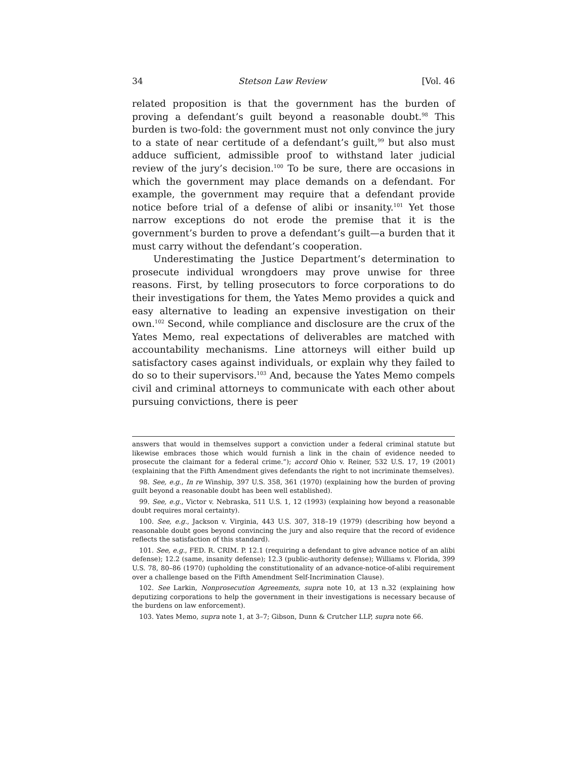34 Stetson Law Review [Vol. 46
related proposition is that the government has the burden of proving a defendant’s guilt beyond a reasonable doubt.<sup>98</sup> This burden is two-fold: the government must not only convince the jury to a state of near certitude of a defendant’s guilt,<sup>99</sup> but also must adduce sufficient, admissible proof to withstand later judicial review of the jury’s decision.<sup>100</sup> To be sure, there are occasions in which the government may place demands on a defendant. For example, the government may require that a defendant provide notice before trial of a defense of alibi or insanity.<sup>101</sup> Yet those narrow exceptions do not erode the premise that it is the government’s burden to prove a defendant’s guilt—a burden that it must carry without the defendant’s cooperation.
Underestimating the Justice Department’s determination to prosecute individual wrongdoers may prove unwise for three reasons. First, by telling prosecutors to force corporations to do their investigations for them, the Yates Memo provides a quick and easy alternative to leading an expensive investigation on their own.<sup>102</sup> Second, while compliance and disclosure are the crux of the Yates Memo, real expectations of deliverables are matched with accountability mechanisms. Line attorneys will either build up satisfactory cases against individuals, or explain why they failed to do so to their supervisors.<sup>103</sup> And, because the Yates Memo compels civil and criminal attorneys to communicate with each other about pursuing convictions, there is peer
answers that would in themselves support a conviction under a federal criminal statute but likewise embraces those which would furnish a link in the chain of evidence needed to prosecute the claimant for a federal crime.”); accord Ohio v. Reiner, 532 U.S. 17, 19 (2001) (explaining that the Fifth Amendment gives defendants the right to not incriminate themselves).
98. See, e.g., In re Winship, 397 U.S. 358, 361 (1970) (explaining how the burden of proving guilt beyond a reasonable doubt has been well established).
99. See, e.g., Victor v. Nebraska, 511 U.S. 1, 12 (1993) (explaining how beyond a reasonable doubt requires moral certainty).
100. See, e.g., Jackson v. Virginia, 443 U.S. 307, 318–19 (1979) (describing how beyond a reasonable doubt goes beyond convincing the jury and also require that the record of evidence reflects the satisfaction of this standard).
101. See, e.g., FED. R. CRIM. P. 12.1 (requiring a defendant to give advance notice of an alibi defense); 12.2 (same, insanity defense); 12.3 (public-authority defense); Williams v. Florida, 399 U.S. 78, 80–86 (1970) (upholding the constitutionality of an advance-notice-of-alibi requirement over a challenge based on the Fifth Amendment Self-Incrimination Clause).
102. See Larkin, Nonprosecution Agreements, supra note 10, at 13 n.32 (explaining how deputizing corporations to help the government in their investigations is necessary because of the burdens on law enforcement).
103. Yates Memo, supra note 1, at 3–7; Gibson, Dunn & Crutcher LLP, supra note 66.